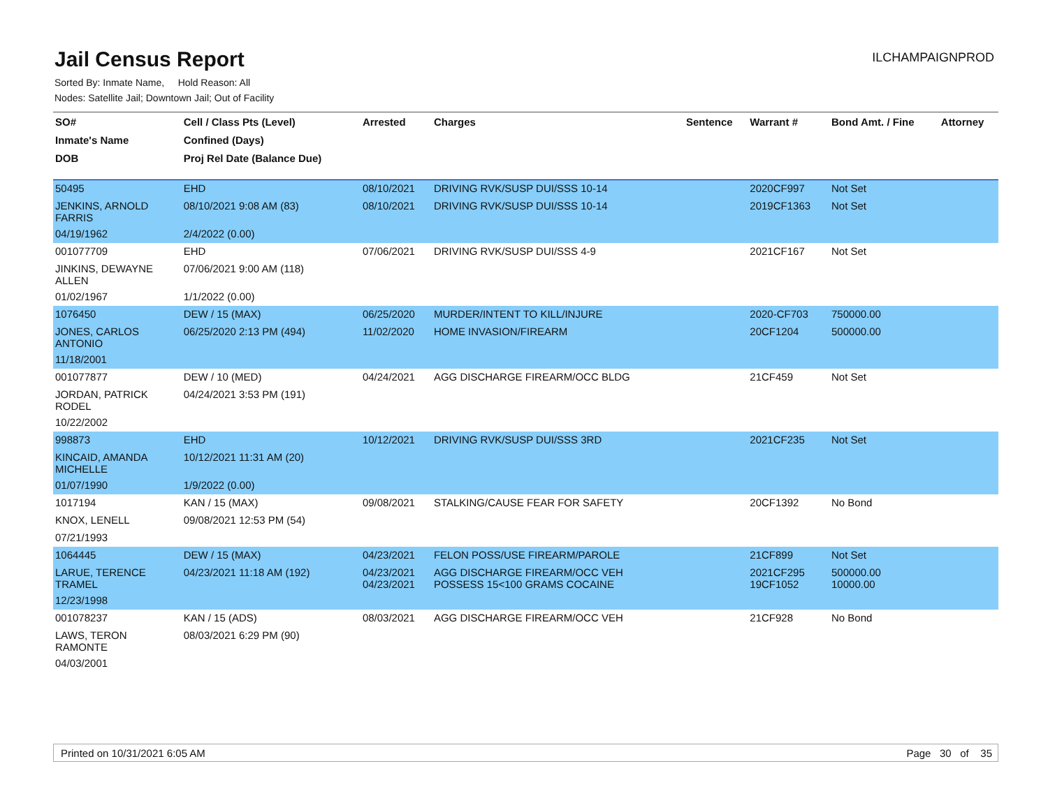Jail Census Report
ILCHAMPAIGNPROD
Sorted By: Inmate Name, Hold Reason: All
Nodes: Satellite Jail; Downtown Jail; Out of Facility
| SO# | Cell / Class Pts (Level) | Arrested | Charges | Sentence | Warrant # | Bond Amt. / Fine | Attorney |
| --- | --- | --- | --- | --- | --- | --- | --- |
| Inmate's Name | Confined (Days) | | | | | | |
| DOB | Proj Rel Date (Balance Due) | | | | | | |
| 50495 | EHD | 08/10/2021 | DRIVING RVK/SUSP DUI/SSS 10-14 | | 2020CF997 | Not Set | |
| JENKINS, ARNOLD FARRIS | 08/10/2021 9:08 AM (83) | 08/10/2021 | DRIVING RVK/SUSP DUI/SSS 10-14 | | 2019CF1363 | Not Set | |
| 04/19/1962 | 2/4/2022 (0.00) | | | | | | |
| 001077709 | EHD | 07/06/2021 | DRIVING RVK/SUSP DUI/SSS 4-9 | | 2021CF167 | Not Set | |
| JINKINS, DEWAYNE ALLEN | 07/06/2021 9:00 AM (118) | | | | | | |
| 01/02/1967 | 1/1/2022 (0.00) | | | | | | |
| 1076450 | DEW / 15 (MAX) | 06/25/2020 | MURDER/INTENT TO KILL/INJURE | | 2020-CF703 | 750000.00 | |
| JONES, CARLOS ANTONIO | 06/25/2020 2:13 PM (494) | 11/02/2020 | HOME INVASION/FIREARM | | 20CF1204 | 500000.00 | |
| 11/18/2001 | | | | | | | |
| 001077877 | DEW / 10 (MED) | 04/24/2021 | AGG DISCHARGE FIREARM/OCC BLDG | | 21CF459 | Not Set | |
| JORDAN, PATRICK RODEL | 04/24/2021 3:53 PM (191) | | | | | | |
| 10/22/2002 | | | | | | | |
| 998873 | EHD | 10/12/2021 | DRIVING RVK/SUSP DUI/SSS 3RD | | 2021CF235 | Not Set | |
| KINCAID, AMANDA MICHELLE | 10/12/2021 11:31 AM (20) | | | | | | |
| 01/07/1990 | 1/9/2022 (0.00) | | | | | | |
| 1017194 | KAN / 15 (MAX) | 09/08/2021 | STALKING/CAUSE FEAR FOR SAFETY | | 20CF1392 | No Bond | |
| KNOX, LENELL | 09/08/2021 12:53 PM (54) | | | | | | |
| 07/21/1993 | | | | | | | |
| 1064445 | DEW / 15 (MAX) | 04/23/2021 | FELON POSS/USE FIREARM/PAROLE | | 21CF899 | Not Set | |
| LARUE, TERENCE TRAMEL | 04/23/2021 11:18 AM (192) | 04/23/2021 04/23/2021 | AGG DISCHARGE FIREARM/OCC VEH POSSESS 15<100 GRAMS COCAINE | | 2021CF295 19CF1052 | 500000.00 10000.00 | |
| 12/23/1998 | | | | | | | |
| 001078237 | KAN / 15 (ADS) | 08/03/2021 | AGG DISCHARGE FIREARM/OCC VEH | | 21CF928 | No Bond | |
| LAWS, TERON RAMONTE | 08/03/2021 6:29 PM (90) | | | | | | |
| 04/03/2001 | | | | | | | |
Printed on 10/31/2021 6:05 AM Page 30 of 35